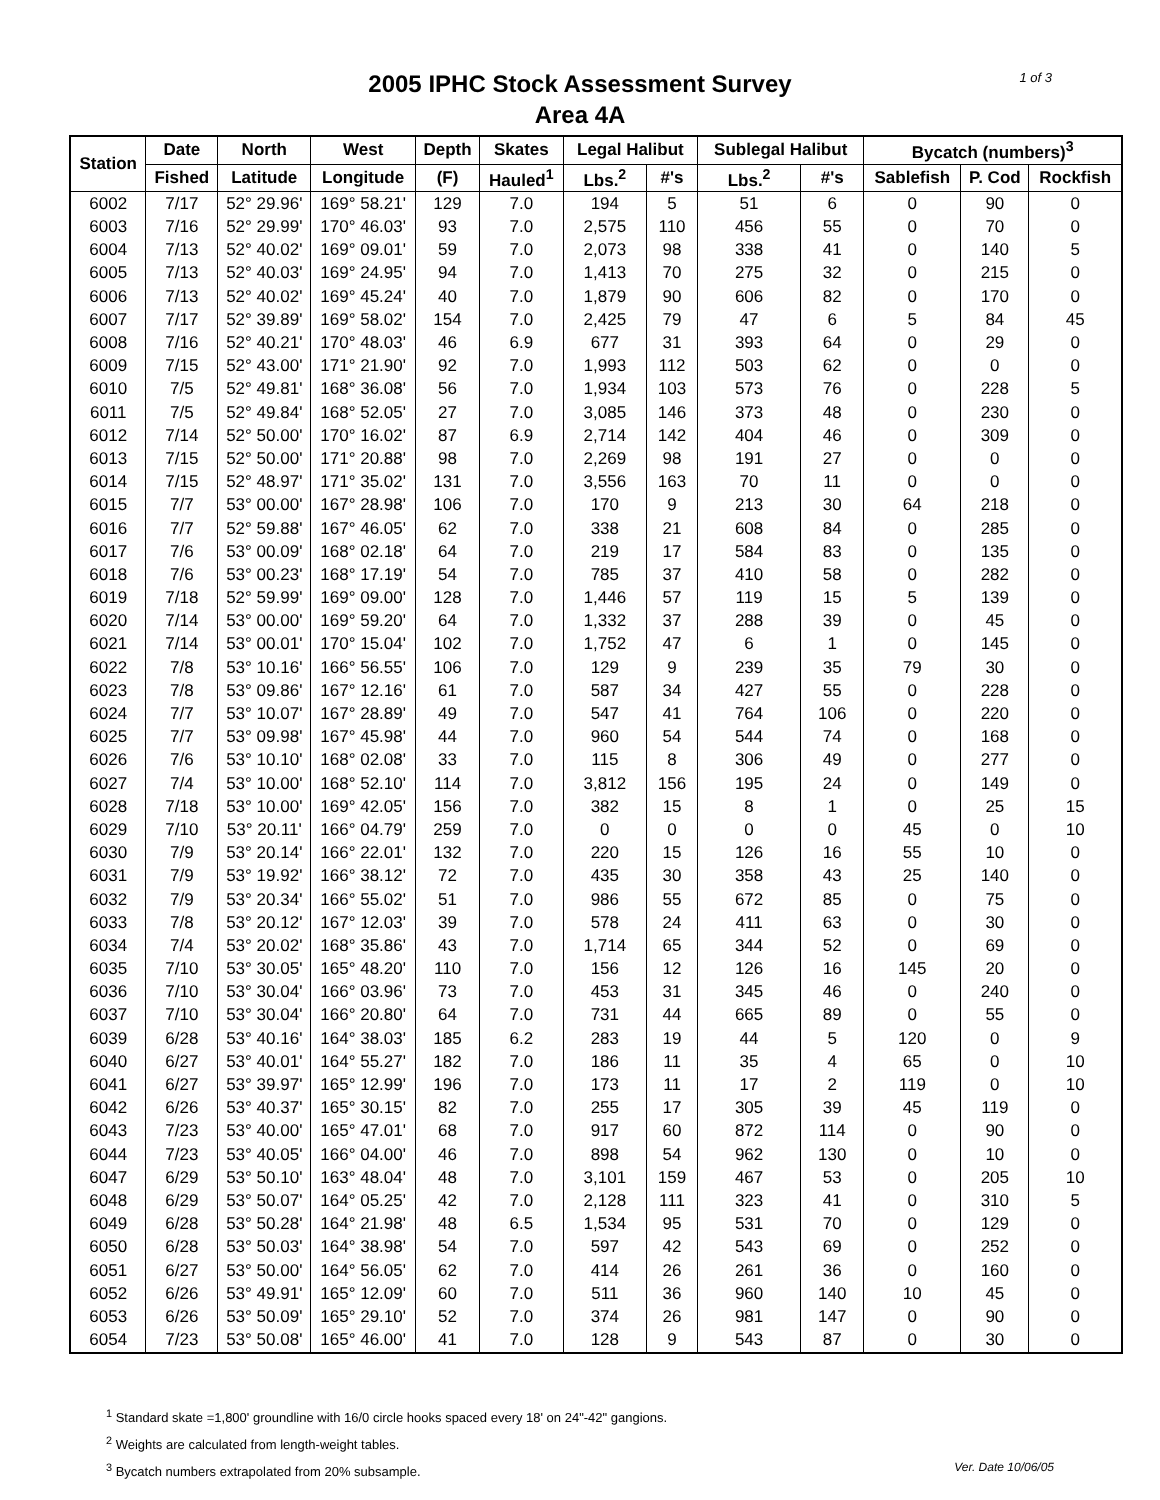1 of 3
2005 IPHC Stock Assessment Survey
Area 4A
| Station | Date | North | West | Depth | Skates | Legal Halibut | | Sublegal Halibut | | Bycatch (numbers)<sup>3</sup> | | |
| --- | --- | --- | --- | --- | --- | --- | --- | --- | --- | --- | --- | --- |
| | Fished | Latitude | Longitude | (F) | Hauled<sup>1</sup> | Lbs.<sup>2</sup> | #'s | Lbs.<sup>2</sup> | #'s | Sablefish | P. Cod | Rockfish |
| 6002 | 7/17 | 52° 29.96' | 169° 58.21' | 129 | 7.0 | 194 | 5 | 51 | 6 | 0 | 90 | 0 |
| 6003 | 7/16 | 52° 29.99' | 170° 46.03' | 93 | 7.0 | 2,575 | 110 | 456 | 55 | 0 | 70 | 0 |
| 6004 | 7/13 | 52° 40.02' | 169° 09.01' | 59 | 7.0 | 2,073 | 98 | 338 | 41 | 0 | 140 | 5 |
| 6005 | 7/13 | 52° 40.03' | 169° 24.95' | 94 | 7.0 | 1,413 | 70 | 275 | 32 | 0 | 215 | 0 |
| 6006 | 7/13 | 52° 40.02' | 169° 45.24' | 40 | 7.0 | 1,879 | 90 | 606 | 82 | 0 | 170 | 0 |
| 6007 | 7/17 | 52° 39.89' | 169° 58.02' | 154 | 7.0 | 2,425 | 79 | 47 | 6 | 5 | 84 | 45 |
| 6008 | 7/16 | 52° 40.21' | 170° 48.03' | 46 | 6.9 | 677 | 31 | 393 | 64 | 0 | 29 | 0 |
| 6009 | 7/15 | 52° 43.00' | 171° 21.90' | 92 | 7.0 | 1,993 | 112 | 503 | 62 | 0 | 0 | 0 |
| 6010 | 7/5 | 52° 49.81' | 168° 36.08' | 56 | 7.0 | 1,934 | 103 | 573 | 76 | 0 | 228 | 5 |
| 6011 | 7/5 | 52° 49.84' | 168° 52.05' | 27 | 7.0 | 3,085 | 146 | 373 | 48 | 0 | 230 | 0 |
| 6012 | 7/14 | 52° 50.00' | 170° 16.02' | 87 | 6.9 | 2,714 | 142 | 404 | 46 | 0 | 309 | 0 |
| 6013 | 7/15 | 52° 50.00' | 171° 20.88' | 98 | 7.0 | 2,269 | 98 | 191 | 27 | 0 | 0 | 0 |
| 6014 | 7/15 | 52° 48.97' | 171° 35.02' | 131 | 7.0 | 3,556 | 163 | 70 | 11 | 0 | 0 | 0 |
| 6015 | 7/7 | 53° 00.00' | 167° 28.98' | 106 | 7.0 | 170 | 9 | 213 | 30 | 64 | 218 | 0 |
| 6016 | 7/7 | 52° 59.88' | 167° 46.05' | 62 | 7.0 | 338 | 21 | 608 | 84 | 0 | 285 | 0 |
| 6017 | 7/6 | 53° 00.09' | 168° 02.18' | 64 | 7.0 | 219 | 17 | 584 | 83 | 0 | 135 | 0 |
| 6018 | 7/6 | 53° 00.23' | 168° 17.19' | 54 | 7.0 | 785 | 37 | 410 | 58 | 0 | 282 | 0 |
| 6019 | 7/18 | 52° 59.99' | 169° 09.00' | 128 | 7.0 | 1,446 | 57 | 119 | 15 | 5 | 139 | 0 |
| 6020 | 7/14 | 53° 00.00' | 169° 59.20' | 64 | 7.0 | 1,332 | 37 | 288 | 39 | 0 | 45 | 0 |
| 6021 | 7/14 | 53° 00.01' | 170° 15.04' | 102 | 7.0 | 1,752 | 47 | 6 | 1 | 0 | 145 | 0 |
| 6022 | 7/8 | 53° 10.16' | 166° 56.55' | 106 | 7.0 | 129 | 9 | 239 | 35 | 79 | 30 | 0 |
| 6023 | 7/8 | 53° 09.86' | 167° 12.16' | 61 | 7.0 | 587 | 34 | 427 | 55 | 0 | 228 | 0 |
| 6024 | 7/7 | 53° 10.07' | 167° 28.89' | 49 | 7.0 | 547 | 41 | 764 | 106 | 0 | 220 | 0 |
| 6025 | 7/7 | 53° 09.98' | 167° 45.98' | 44 | 7.0 | 960 | 54 | 544 | 74 | 0 | 168 | 0 |
| 6026 | 7/6 | 53° 10.10' | 168° 02.08' | 33 | 7.0 | 115 | 8 | 306 | 49 | 0 | 277 | 0 |
| 6027 | 7/4 | 53° 10.00' | 168° 52.10' | 114 | 7.0 | 3,812 | 156 | 195 | 24 | 0 | 149 | 0 |
| 6028 | 7/18 | 53° 10.00' | 169° 42.05' | 156 | 7.0 | 382 | 15 | 8 | 1 | 0 | 25 | 15 |
| 6029 | 7/10 | 53° 20.11' | 166° 04.79' | 259 | 7.0 | 0 | 0 | 0 | 0 | 45 | 0 | 10 |
| 6030 | 7/9 | 53° 20.14' | 166° 22.01' | 132 | 7.0 | 220 | 15 | 126 | 16 | 55 | 10 | 0 |
| 6031 | 7/9 | 53° 19.92' | 166° 38.12' | 72 | 7.0 | 435 | 30 | 358 | 43 | 25 | 140 | 0 |
| 6032 | 7/9 | 53° 20.34' | 166° 55.02' | 51 | 7.0 | 986 | 55 | 672 | 85 | 0 | 75 | 0 |
| 6033 | 7/8 | 53° 20.12' | 167° 12.03' | 39 | 7.0 | 578 | 24 | 411 | 63 | 0 | 30 | 0 |
| 6034 | 7/4 | 53° 20.02' | 168° 35.86' | 43 | 7.0 | 1,714 | 65 | 344 | 52 | 0 | 69 | 0 |
| 6035 | 7/10 | 53° 30.05' | 165° 48.20' | 110 | 7.0 | 156 | 12 | 126 | 16 | 145 | 20 | 0 |
| 6036 | 7/10 | 53° 30.04' | 166° 03.96' | 73 | 7.0 | 453 | 31 | 345 | 46 | 0 | 240 | 0 |
| 6037 | 7/10 | 53° 30.04' | 166° 20.80' | 64 | 7.0 | 731 | 44 | 665 | 89 | 0 | 55 | 0 |
| 6039 | 6/28 | 53° 40.16' | 164° 38.03' | 185 | 6.2 | 283 | 19 | 44 | 5 | 120 | 0 | 9 |
| 6040 | 6/27 | 53° 40.01' | 164° 55.27' | 182 | 7.0 | 186 | 11 | 35 | 4 | 65 | 0 | 10 |
| 6041 | 6/27 | 53° 39.97' | 165° 12.99' | 196 | 7.0 | 173 | 11 | 17 | 2 | 119 | 0 | 10 |
| 6042 | 6/26 | 53° 40.37' | 165° 30.15' | 82 | 7.0 | 255 | 17 | 305 | 39 | 45 | 119 | 0 |
| 6043 | 7/23 | 53° 40.00' | 165° 47.01' | 68 | 7.0 | 917 | 60 | 872 | 114 | 0 | 90 | 0 |
| 6044 | 7/23 | 53° 40.05' | 166° 04.00' | 46 | 7.0 | 898 | 54 | 962 | 130 | 0 | 10 | 0 |
| 6047 | 6/29 | 53° 50.10' | 163° 48.04' | 48 | 7.0 | 3,101 | 159 | 467 | 53 | 0 | 205 | 10 |
| 6048 | 6/29 | 53° 50.07' | 164° 05.25' | 42 | 7.0 | 2,128 | 111 | 323 | 41 | 0 | 310 | 5 |
| 6049 | 6/28 | 53° 50.28' | 164° 21.98' | 48 | 6.5 | 1,534 | 95 | 531 | 70 | 0 | 129 | 0 |
| 6050 | 6/28 | 53° 50.03' | 164° 38.98' | 54 | 7.0 | 597 | 42 | 543 | 69 | 0 | 252 | 0 |
| 6051 | 6/27 | 53° 50.00' | 164° 56.05' | 62 | 7.0 | 414 | 26 | 261 | 36 | 0 | 160 | 0 |
| 6052 | 6/26 | 53° 49.91' | 165° 12.09' | 60 | 7.0 | 511 | 36 | 960 | 140 | 10 | 45 | 0 |
| 6053 | 6/26 | 53° 50.09' | 165° 29.10' | 52 | 7.0 | 374 | 26 | 981 | 147 | 0 | 90 | 0 |
| 6054 | 7/23 | 53° 50.08' | 165° 46.00' | 41 | 7.0 | 128 | 9 | 543 | 87 | 0 | 30 | 0 |
<sup>1</sup> Standard skate =1,800' groundline with 16/0 circle hooks spaced every 18' on 24"-42" gangions.
<sup>2</sup> Weights are calculated from length-weight tables.
Ver. Date 10/06/05<sup>3</sup> Bycatch numbers extrapolated from 20% subsample.